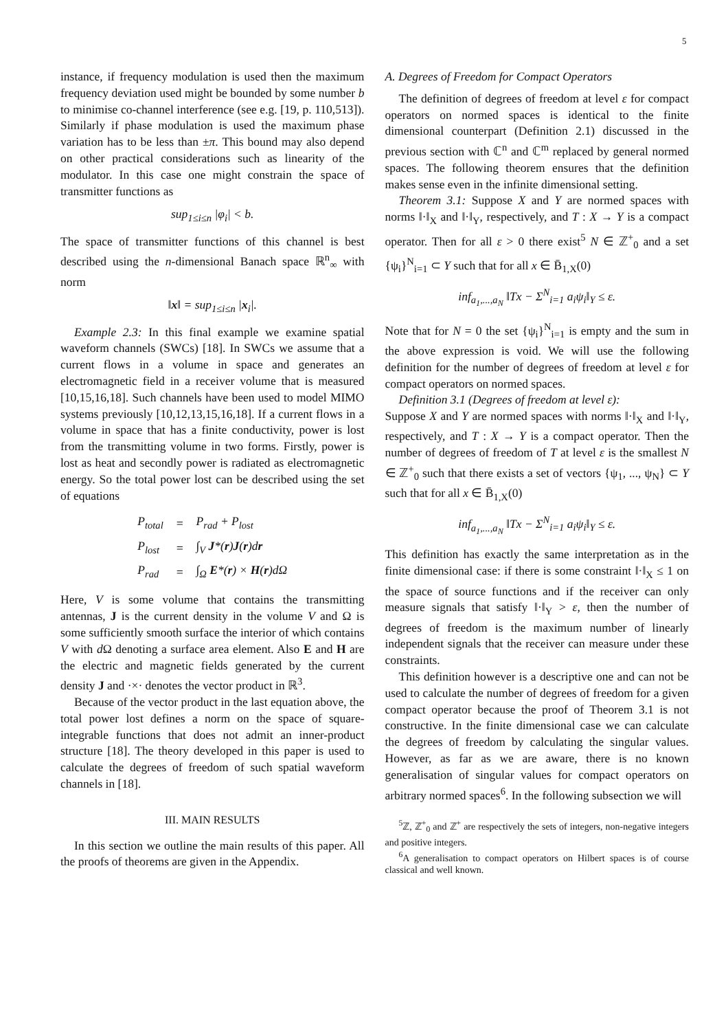5
instance, if frequency modulation is used then the maximum frequency deviation used might be bounded by some number b to minimise co-channel interference (see e.g. [19, p. 110,513]). Similarly if phase modulation is used the maximum phase variation has to be less than ±π. This bound may also depend on other practical considerations such as linearity of the modulator. In this case one might constrain the space of transmitter functions as
sup<sub>1≤i≤n</sub> |φ<sub>i</sub>| < b.
The space of transmitter functions of this channel is best described using the n-dimensional Banach space ℝ<sup>n</sup><sub>∞</sub> with norm
‖x‖ = sup<sub>1≤i≤n</sub> |x<sub>i</sub>|.
Example 2.3: In this final example we examine spatial waveform channels (SWCs) [18]. In SWCs we assume that a current flows in a volume in space and generates an electromagnetic field in a receiver volume that is measured [10,15,16,18]. Such channels have been used to model MIMO systems previously [10,12,13,15,16,18]. If a current flows in a volume in space that has a finite conductivity, power is lost from the transmitting volume in two forms. Firstly, power is lost as heat and secondly power is radiated as electromagnetic energy. So the total power lost can be described using the set of equations
| P<sub>total</sub> | = | P<sub>rad</sub> + P<sub>lost</sub> |
| P<sub>lost</sub> | = | ∫<sub>V</sub> J *( r ) J ( r )d r |
| P<sub>rad</sub> | = | ∫<sub>Ω</sub> E *( r ) × H ( r )dΩ |
Here, V is some volume that contains the transmitting antennas, J is the current density in the volume V and Ω is some sufficiently smooth surface the interior of which contains V with d Ω denoting a surface area element. Also E and H are the electric and magnetic fields generated by the current density J and ·×· denotes the vector product in ℝ<sup>3</sup>.
Because of the vector product in the last equation above, the total power lost defines a norm on the space of square-integrable functions that does not admit an inner-product structure [18]. The theory developed in this paper is used to calculate the degrees of freedom of such spatial waveform channels in [18].
III. MAIN RESULTS
In this section we outline the main results of this paper. All the proofs of theorems are given in the Appendix.
A. Degrees of Freedom for Compact Operators
The definition of degrees of freedom at level ε for compact operators on normed spaces is identical to the finite dimensional counterpart (Definition 2.1) discussed in the previous section with ℂ<sup>n</sup> and ℂ<sup>m</sup> replaced by general normed spaces. The following theorem ensures that the definition makes sense even in the infinite dimensional setting.
Theorem 3.1: Suppose X and Y are normed spaces with norms ‖·‖<sub>X</sub> and ‖·‖<sub>Y</sub>, respectively, and T : X → Y is a compact operator. Then for all ε > 0 there exist<sup>5</sup> N ∈ ℤ<sup>+</sup><sub>0</sub> and a set {ψ<sub>i</sub>}<sup>N</sup><sub>i=1</sub> ⊂ Y such that for all x ∈ B̄<sub>1,X</sub>(0)
inf<sub>a<sub>1</sub>,...,a<sub>N</sub></sub> ‖Tx − Σ<sup>N</sup><sub>i=1</sub> a<sub>i</sub>ψ<sub>i</sub>‖<sub>Y</sub> ≤ ε.
Note that for N = 0 the set {ψ<sub>i</sub>}<sup>N</sup><sub>i=1</sub> is empty and the sum in the above expression is void. We will use the following definition for the number of degrees of freedom at level ε for compact operators on normed spaces.
Definition 3.1 (Degrees of freedom at level ε):
Suppose X and Y are normed spaces with norms ‖·‖<sub>X</sub> and ‖·‖<sub>Y</sub>, respectively, and T : X → Y is a compact operator. Then the number of degrees of freedom of T at level ε is the smallest N ∈ ℤ<sup>+</sup><sub>0</sub> such that there exists a set of vectors {ψ<sub>1</sub>, ..., ψ<sub>N</sub>} ⊂ Y such that for all x ∈ B̄<sub>1,X</sub>(0)
inf<sub>a<sub>1</sub>,...,a<sub>N</sub></sub> ‖Tx − Σ<sup>N</sup><sub>i=1</sub> a<sub>i</sub>ψ<sub>i</sub>‖<sub>Y</sub> ≤ ε.
This definition has exactly the same interpretation as in the finite dimensional case: if there is some constraint ‖·‖<sub>X</sub> ≤ 1 on the space of source functions and if the receiver can only measure signals that satisfy ‖·‖<sub>Y</sub> > ε, then the number of degrees of freedom is the maximum number of linearly independent signals that the receiver can measure under these constraints.
This definition however is a descriptive one and can not be used to calculate the number of degrees of freedom for a given compact operator because the proof of Theorem 3.1 is not constructive. In the finite dimensional case we can calculate the degrees of freedom by calculating the singular values. However, as far as we are aware, there is no known generalisation of singular values for compact operators on arbitrary normed spaces<sup>6</sup>. In the following subsection we will
<sup>5</sup> ℤ, ℤ<sup>+</sup><sub>0</sub> and ℤ<sup>+</sup> are respectively the sets of integers, non-negative integers and positive integers.
<sup>6</sup> A generalisation to compact operators on Hilbert spaces is of course classical and well known.